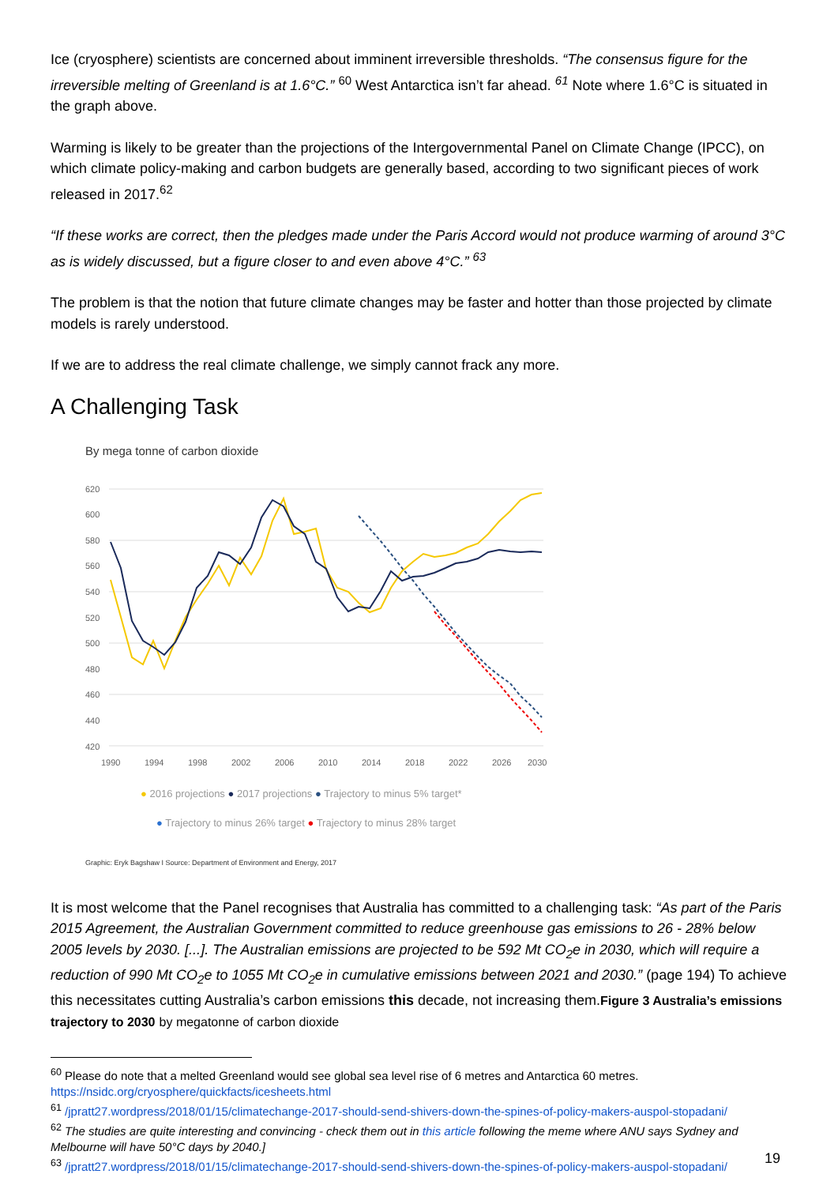Ice (cryosphere) scientists are concerned about imminent irreversible thresholds. “The consensus figure for the irreversible melting of Greenland is at 1.6°C.” <sup>60</sup> West Antarctica isn’t far ahead. <sup>61</sup> Note where 1.6°C is situated in the graph above.
Warming is likely to be greater than the projections of the Intergovernmental Panel on Climate Change (IPCC), on which climate policy-making and carbon budgets are generally based, according to two significant pieces of work released in 2017.<sup>62</sup>
“If these works are correct, then the pledges made under the Paris Accord would not produce warming of around 3°C as is widely discussed, but a figure closer to and even above 4°C.” <sup>63</sup>
The problem is that the notion that future climate changes may be faster and hotter than those projected by climate models is rarely understood.
If we are to address the real climate challenge, we simply cannot frack any more.
A Challenging Task
By mega tonne of carbon dioxide
620
600
580
560
540
520
500
480
460
440
420
1990
1994
1998
2002
2006
2010
2014
2018
2022
2026
2030
● 2016 projections ● 2017 projections ● Trajectory to minus 5% target*
● Trajectory to minus 26% target ● Trajectory to minus 28% target
Graphic: Eryk Bagshaw I Source: Department of Environment and Energy, 2017
It is most welcome that the Panel recognises that Australia has committed to a challenging task: “As part of the Paris 2015 Agreement, the Australian Government committed to reduce greenhouse gas emissions to 26 - 28% below 2005 levels by 2030. [...]. The Australian emissions are projected to be 592 Mt CO<sub>2</sub>e in 2030, which will require a reduction of 990 Mt CO<sub>2</sub>e to 1055 Mt CO<sub>2</sub>e in cumulative emissions between 2021 and 2030.” (page 194) To achieve this necessitates cutting Australia’s carbon emissions this decade, not increasing them.Figure 3 Australia’s emissions trajectory to 2030 by megatonne of carbon dioxide
<sup>60</sup> Please do note that a melted Greenland would see global sea level rise of 6 metres and Antarctica 60 metres. https://nsidc.org/cryosphere/quickfacts/icesheets.html
<sup>61</sup> /jpratt27.wordpress/2018/01/15/climatechange-2017-should-send-shivers-down-the-spines-of-policy-makers-auspol-stopadani/
<sup>62</sup> The studies are quite interesting and convincing - check them out in this article following the meme where ANU says Sydney and Melbourne will have 50°C days by 2040.]
<sup>63</sup> /jpratt27.wordpress/2018/01/15/climatechange-2017-should-send-shivers-down-the-spines-of-policy-makers-auspol-stopadani/
19